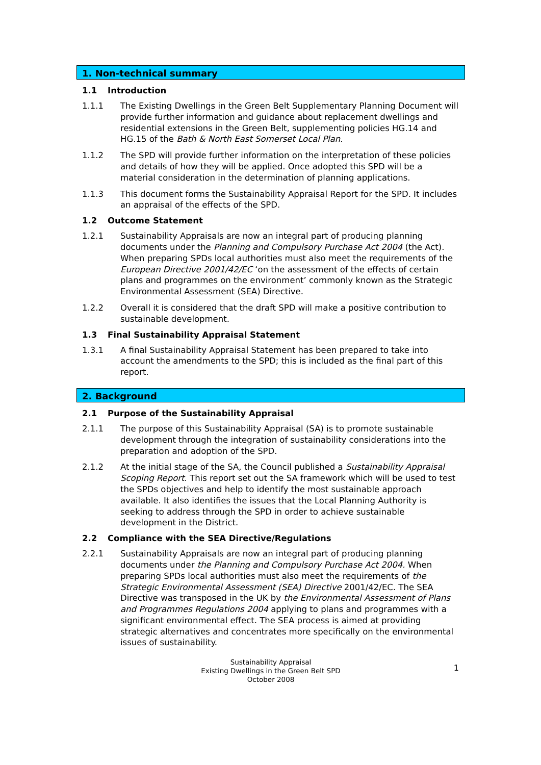1. Non-technical summary
1.1 Introduction
1.1.1 The Existing Dwellings in the Green Belt Supplementary Planning Document will provide further information and guidance about replacement dwellings and residential extensions in the Green Belt, supplementing policies HG.14 and HG.15 of the Bath & North East Somerset Local Plan.
1.1.2 The SPD will provide further information on the interpretation of these policies and details of how they will be applied. Once adopted this SPD will be a material consideration in the determination of planning applications.
1.1.3 This document forms the Sustainability Appraisal Report for the SPD. It includes an appraisal of the effects of the SPD.
1.2 Outcome Statement
1.2.1 Sustainability Appraisals are now an integral part of producing planning documents under the Planning and Compulsory Purchase Act 2004 (the Act). When preparing SPDs local authorities must also meet the requirements of the European Directive 2001/42/EC ‘on the assessment of the effects of certain plans and programmes on the environment’ commonly known as the Strategic Environmental Assessment (SEA) Directive.
1.2.2 Overall it is considered that the draft SPD will make a positive contribution to sustainable development.
1.3 Final Sustainability Appraisal Statement
1.3.1 A final Sustainability Appraisal Statement has been prepared to take into account the amendments to the SPD; this is included as the final part of this report.
2. Background
2.1 Purpose of the Sustainability Appraisal
2.1.1 The purpose of this Sustainability Appraisal (SA) is to promote sustainable development through the integration of sustainability considerations into the preparation and adoption of the SPD.
2.1.2 At the initial stage of the SA, the Council published a Sustainability Appraisal Scoping Report. This report set out the SA framework which will be used to test the SPDs objectives and help to identify the most sustainable approach available. It also identifies the issues that the Local Planning Authority is seeking to address through the SPD in order to achieve sustainable development in the District.
2.2 Compliance with the SEA Directive/Regulations
2.2.1 Sustainability Appraisals are now an integral part of producing planning documents under the Planning and Compulsory Purchase Act 2004. When preparing SPDs local authorities must also meet the requirements of the Strategic Environmental Assessment (SEA) Directive 2001/42/EC. The SEA Directive was transposed in the UK by the Environmental Assessment of Plans and Programmes Regulations 2004 applying to plans and programmes with a significant environmental effect. The SEA process is aimed at providing strategic alternatives and concentrates more specifically on the environmental issues of sustainability.
Sustainability Appraisal
Existing Dwellings in the Green Belt SPD
October 2008
1